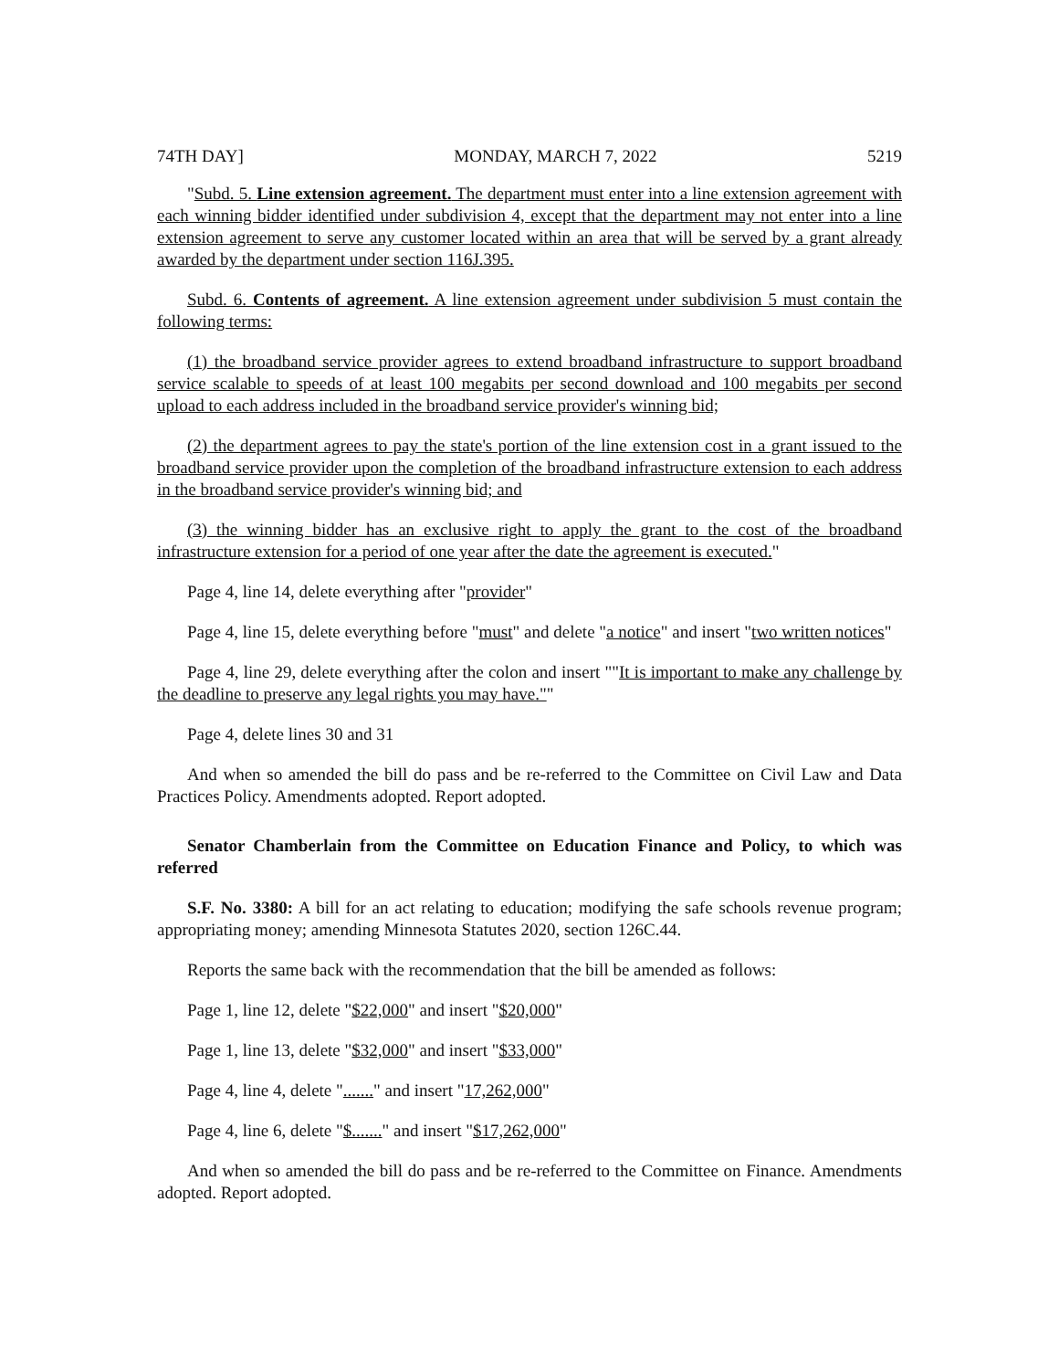74TH DAY] MONDAY, MARCH 7, 2022 5219
"Subd. 5. Line extension agreement. The department must enter into a line extension agreement with each winning bidder identified under subdivision 4, except that the department may not enter into a line extension agreement to serve any customer located within an area that will be served by a grant already awarded by the department under section 116J.395.
Subd. 6. Contents of agreement. A line extension agreement under subdivision 5 must contain the following terms:
(1) the broadband service provider agrees to extend broadband infrastructure to support broadband service scalable to speeds of at least 100 megabits per second download and 100 megabits per second upload to each address included in the broadband service provider's winning bid;
(2) the department agrees to pay the state's portion of the line extension cost in a grant issued to the broadband service provider upon the completion of the broadband infrastructure extension to each address in the broadband service provider's winning bid; and
(3) the winning bidder has an exclusive right to apply the grant to the cost of the broadband infrastructure extension for a period of one year after the date the agreement is executed."
Page 4, line 14, delete everything after "provider"
Page 4, line 15, delete everything before "must" and delete "a notice" and insert "two written notices"
Page 4, line 29, delete everything after the colon and insert ""It is important to make any challenge by the deadline to preserve any legal rights you may have.""
Page 4, delete lines 30 and 31
And when so amended the bill do pass and be re-referred to the Committee on Civil Law and Data Practices Policy. Amendments adopted. Report adopted.
Senator Chamberlain from the Committee on Education Finance and Policy, to which was referred
S.F. No. 3380: A bill for an act relating to education; modifying the safe schools revenue program; appropriating money; amending Minnesota Statutes 2020, section 126C.44.
Reports the same back with the recommendation that the bill be amended as follows:
Page 1, line 12, delete "$22,000" and insert "$20,000"
Page 1, line 13, delete "$32,000" and insert "$33,000"
Page 4, line 4, delete "......." and insert "17,262,000"
Page 4, line 6, delete "$......." and insert "$17,262,000"
And when so amended the bill do pass and be re-referred to the Committee on Finance. Amendments adopted. Report adopted.